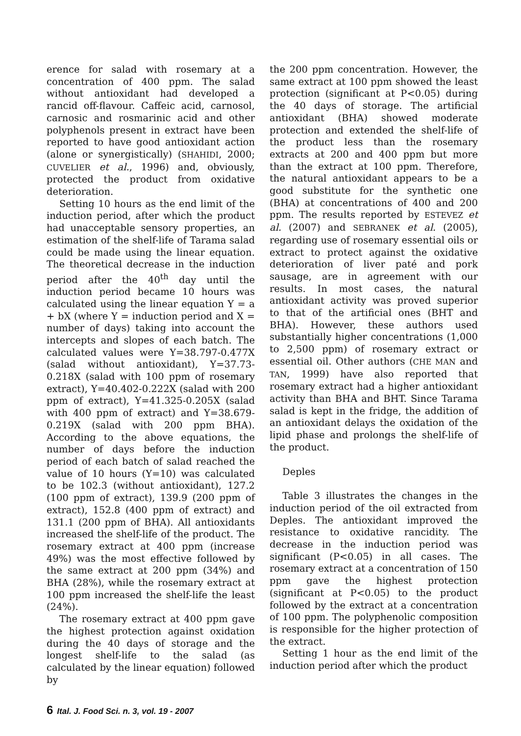erence for salad with rosemary at a concentration of 400 ppm. The salad without antioxidant had developed a rancid off-flavour. Caffeic acid, carnosol, carnosic and rosmarinic acid and other polyphenols present in extract have been reported to have good antioxidant action (alone or synergistically) (SHAHIDI, 2000; CUVELIER et al., 1996) and, obviously, protected the product from oxidative deterioration.
Setting 10 hours as the end limit of the induction period, after which the product had unacceptable sensory properties, an estimation of the shelf-life of Tarama salad could be made using the linear equation. The theoretical decrease in the induction period after the 40<sup>th</sup> day until the induction period became 10 hours was calculated using the linear equation Y = a + bX (where Y = induction period and X = number of days) taking into account the intercepts and slopes of each batch. The calculated values were Y=38.797-0.477X (salad without antioxidant), Y=37.73-0.218X (salad with 100 ppm of rosemary extract), Y=40.402-0.222X (salad with 200 ppm of extract), Y=41.325-0.205X (salad with 400 ppm of extract) and Y=38.679-0.219X (salad with 200 ppm BHA). According to the above equations, the number of days before the induction period of each batch of salad reached the value of 10 hours (Y=10) was calculated to be 102.3 (without antioxidant), 127.2 (100 ppm of extract), 139.9 (200 ppm of extract), 152.8 (400 ppm of extract) and 131.1 (200 ppm of BHA). All antioxidants increased the shelf-life of the product. The rosemary extract at 400 ppm (increase 49%) was the most effective followed by the same extract at 200 ppm (34%) and BHA (28%), while the rosemary extract at 100 ppm increased the shelf-life the least (24%).
The rosemary extract at 400 ppm gave the highest protection against oxidation during the 40 days of storage and the longest shelf-life to the salad (as calculated by the linear equation) followed by
the 200 ppm concentration. However, the same extract at 100 ppm showed the least protection (significant at P<0.05) during the 40 days of storage. The artificial antioxidant (BHA) showed moderate protection and extended the shelf-life of the product less than the rosemary extracts at 200 and 400 ppm but more than the extract at 100 ppm. Therefore, the natural antioxidant appears to be a good substitute for the synthetic one (BHA) at concentrations of 400 and 200 ppm. The results reported by ESTEVEZ et al. (2007) and SEBRANEK et al. (2005), regarding use of rosemary essential oils or extract to protect against the oxidative deterioration of liver paté and pork sausage, are in agreement with our results. In most cases, the natural antioxidant activity was proved superior to that of the artificial ones (BHT and BHA). However, these authors used substantially higher concentrations (1,000 to 2,500 ppm) of rosemary extract or essential oil. Other authors (CHE MAN and TAN, 1999) have also reported that rosemary extract had a higher antioxidant activity than BHA and BHT. Since Tarama salad is kept in the fridge, the addition of an antioxidant delays the oxidation of the lipid phase and prolongs the shelf-life of the product.
Deples
Table 3 illustrates the changes in the induction period of the oil extracted from Deples. The antioxidant improved the resistance to oxidative rancidity. The decrease in the induction period was significant (P<0.05) in all cases. The rosemary extract at a concentration of 150 ppm gave the highest protection (significant at P<0.05) to the product followed by the extract at a concentration of 100 ppm. The polyphenolic composition is responsible for the higher protection of the extract.
Setting 1 hour as the end limit of the induction period after which the product
6 Ital. J. Food Sci. n. 3, vol. 19 - 2007